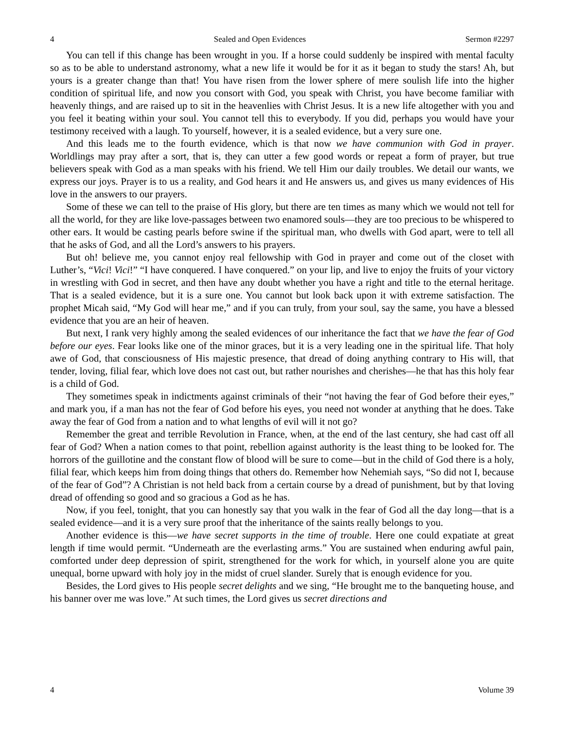4 Sealed and Open Evidences Sermon #2297
You can tell if this change has been wrought in you. If a horse could suddenly be inspired with mental faculty so as to be able to understand astronomy, what a new life it would be for it as it began to study the stars! Ah, but yours is a greater change than that! You have risen from the lower sphere of mere soulish life into the higher condition of spiritual life, and now you consort with God, you speak with Christ, you have become familiar with heavenly things, and are raised up to sit in the heavenlies with Christ Jesus. It is a new life altogether with you and you feel it beating within your soul. You cannot tell this to everybody. If you did, perhaps you would have your testimony received with a laugh. To yourself, however, it is a sealed evidence, but a very sure one.
And this leads me to the fourth evidence, which is that now we have communion with God in prayer. Worldlings may pray after a sort, that is, they can utter a few good words or repeat a form of prayer, but true believers speak with God as a man speaks with his friend. We tell Him our daily troubles. We detail our wants, we express our joys. Prayer is to us a reality, and God hears it and He answers us, and gives us many evidences of His love in the answers to our prayers.
Some of these we can tell to the praise of His glory, but there are ten times as many which we would not tell for all the world, for they are like love-passages between two enamored souls—they are too precious to be whispered to other ears. It would be casting pearls before swine if the spiritual man, who dwells with God apart, were to tell all that he asks of God, and all the Lord’s answers to his prayers.
But oh! believe me, you cannot enjoy real fellowship with God in prayer and come out of the closet with Luther’s, “Vici! Vici!” “I have conquered. I have conquered.” on your lip, and live to enjoy the fruits of your victory in wrestling with God in secret, and then have any doubt whether you have a right and title to the eternal heritage. That is a sealed evidence, but it is a sure one. You cannot but look back upon it with extreme satisfaction. The prophet Micah said, “My God will hear me,” and if you can truly, from your soul, say the same, you have a blessed evidence that you are an heir of heaven.
But next, I rank very highly among the sealed evidences of our inheritance the fact that we have the fear of God before our eyes. Fear looks like one of the minor graces, but it is a very leading one in the spiritual life. That holy awe of God, that consciousness of His majestic presence, that dread of doing anything contrary to His will, that tender, loving, filial fear, which love does not cast out, but rather nourishes and cherishes—he that has this holy fear is a child of God.
They sometimes speak in indictments against criminals of their “not having the fear of God before their eyes,” and mark you, if a man has not the fear of God before his eyes, you need not wonder at anything that he does. Take away the fear of God from a nation and to what lengths of evil will it not go?
Remember the great and terrible Revolution in France, when, at the end of the last century, she had cast off all fear of God? When a nation comes to that point, rebellion against authority is the least thing to be looked for. The horrors of the guillotine and the constant flow of blood will be sure to come—but in the child of God there is a holy, filial fear, which keeps him from doing things that others do. Remember how Nehemiah says, “So did not I, because of the fear of God”? A Christian is not held back from a certain course by a dread of punishment, but by that loving dread of offending so good and so gracious a God as he has.
Now, if you feel, tonight, that you can honestly say that you walk in the fear of God all the day long—that is a sealed evidence—and it is a very sure proof that the inheritance of the saints really belongs to you.
Another evidence is this—we have secret supports in the time of trouble. Here one could expatiate at great length if time would permit. “Underneath are the everlasting arms.” You are sustained when enduring awful pain, comforted under deep depression of spirit, strengthened for the work for which, in yourself alone you are quite unequal, borne upward with holy joy in the midst of cruel slander. Surely that is enough evidence for you.
Besides, the Lord gives to His people secret delights and we sing, “He brought me to the banqueting house, and his banner over me was love.” At such times, the Lord gives us secret directions and
4 Volume 39